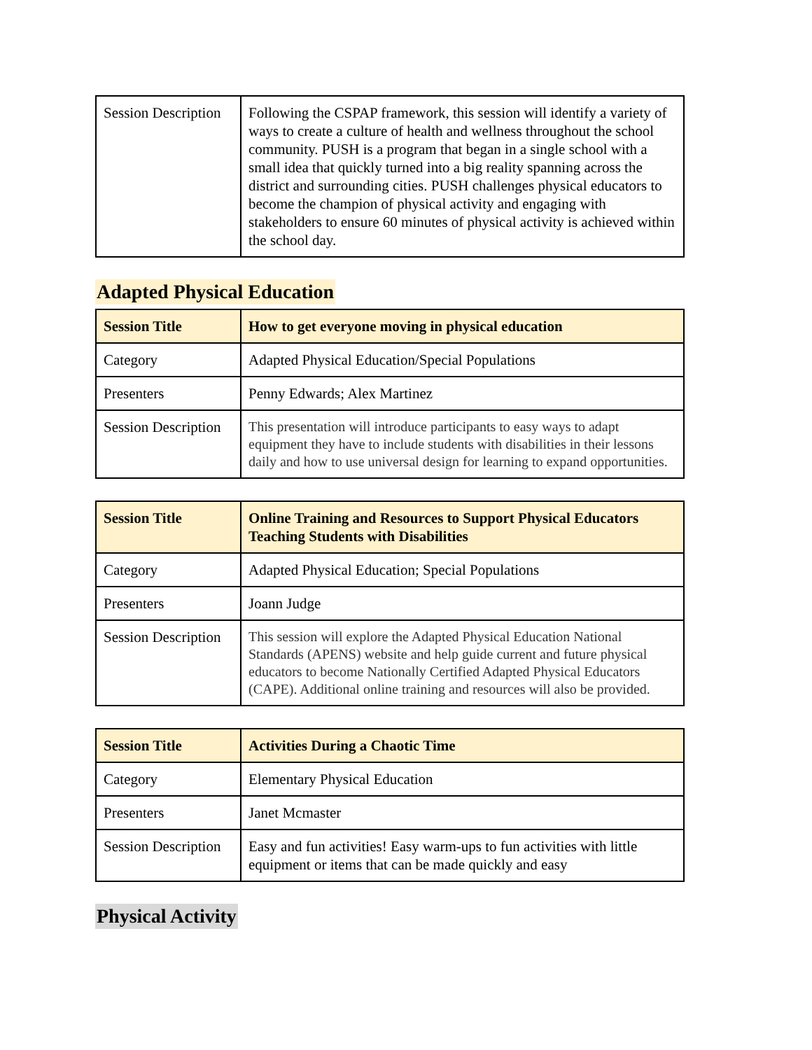| Session Description | Following the CSPAP framework, this session will identify a variety of ways to create a culture of health and wellness throughout the school community. PUSH is a program that began in a single school with a small idea that quickly turned into a big reality spanning across the district and surrounding cities. PUSH challenges physical educators to become the champion of physical activity and engaging with stakeholders to ensure 60 minutes of physical activity is achieved within the school day. |
Adapted Physical Education
| Session Title | How to get everyone moving in physical education |
| Category | Adapted Physical Education/Special Populations |
| Presenters | Penny Edwards; Alex Martinez |
| Session Description | This presentation will introduce participants to easy ways to adapt equipment they have to include students with disabilities in their lessons daily and how to use universal design for learning to expand opportunities. |
| Session Title | Online Training and Resources to Support Physical Educators Teaching Students with Disabilities |
| Category | Adapted Physical Education; Special Populations |
| Presenters | Joann Judge |
| Session Description | This session will explore the Adapted Physical Education National Standards (APENS) website and help guide current and future physical educators to become Nationally Certified Adapted Physical Educators (CAPE). Additional online training and resources will also be provided. |
| Session Title | Activities During a Chaotic Time |
| Category | Elementary Physical Education |
| Presenters | Janet Mcmaster |
| Session Description | Easy and fun activities! Easy warm-ups to fun activities with little equipment or items that can be made quickly and easy |
Physical Activity